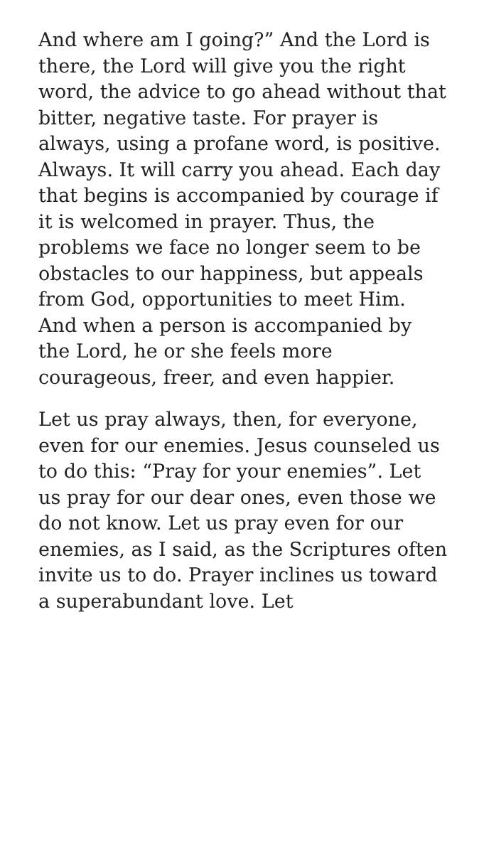And where am I going?” And the Lord is there, the Lord will give you the right word, the advice to go ahead without that bitter, negative taste. For prayer is always, using a profane word, is positive. Always. It will carry you ahead. Each day that begins is accompanied by courage if it is welcomed in prayer. Thus, the problems we face no longer seem to be obstacles to our happiness, but appeals from God, opportunities to meet Him. And when a person is accompanied by the Lord, he or she feels more courageous, freer, and even happier.
Let us pray always, then, for everyone, even for our enemies. Jesus counseled us to do this: “Pray for your enemies”. Let us pray for our dear ones, even those we do not know. Let us pray even for our enemies, as I said, as the Scriptures often invite us to do. Prayer inclines us toward a superabundant love. Let